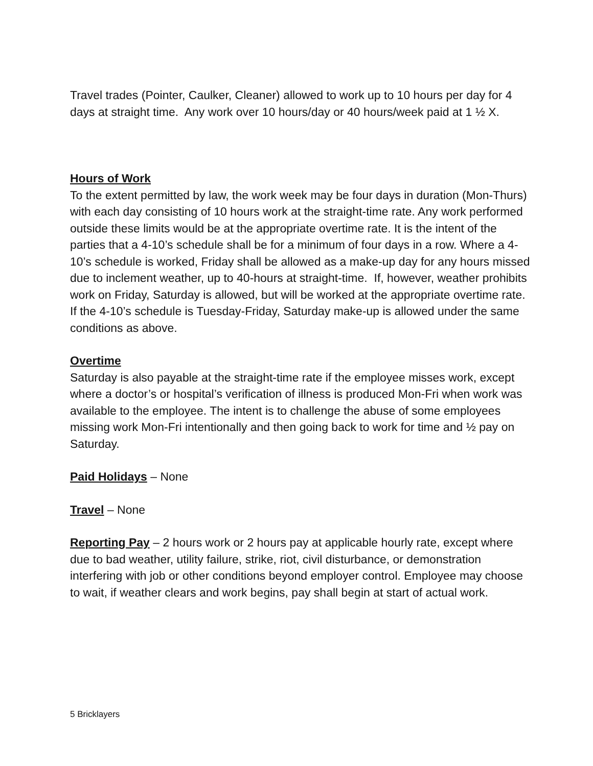Travel trades (Pointer, Caulker, Cleaner) allowed to work up to 10 hours per day for 4 days at straight time. Any work over 10 hours/day or 40 hours/week paid at 1 ½ X.
Hours of Work
To the extent permitted by law, the work week may be four days in duration (Mon-Thurs) with each day consisting of 10 hours work at the straight-time rate. Any work performed outside these limits would be at the appropriate overtime rate. It is the intent of the parties that a 4-10’s schedule shall be for a minimum of four days in a row. Where a 4-10’s schedule is worked, Friday shall be allowed as a make-up day for any hours missed due to inclement weather, up to 40-hours at straight-time. If, however, weather prohibits work on Friday, Saturday is allowed, but will be worked at the appropriate overtime rate. If the 4-10’s schedule is Tuesday-Friday, Saturday make-up is allowed under the same conditions as above.
Overtime
Saturday is also payable at the straight-time rate if the employee misses work, except where a doctor’s or hospital’s verification of illness is produced Mon-Fri when work was available to the employee. The intent is to challenge the abuse of some employees missing work Mon-Fri intentionally and then going back to work for time and ½ pay on Saturday.
Paid Holidays – None
Travel – None
Reporting Pay – 2 hours work or 2 hours pay at applicable hourly rate, except where due to bad weather, utility failure, strike, riot, civil disturbance, or demonstration interfering with job or other conditions beyond employer control. Employee may choose to wait, if weather clears and work begins, pay shall begin at start of actual work.
5 Bricklayers